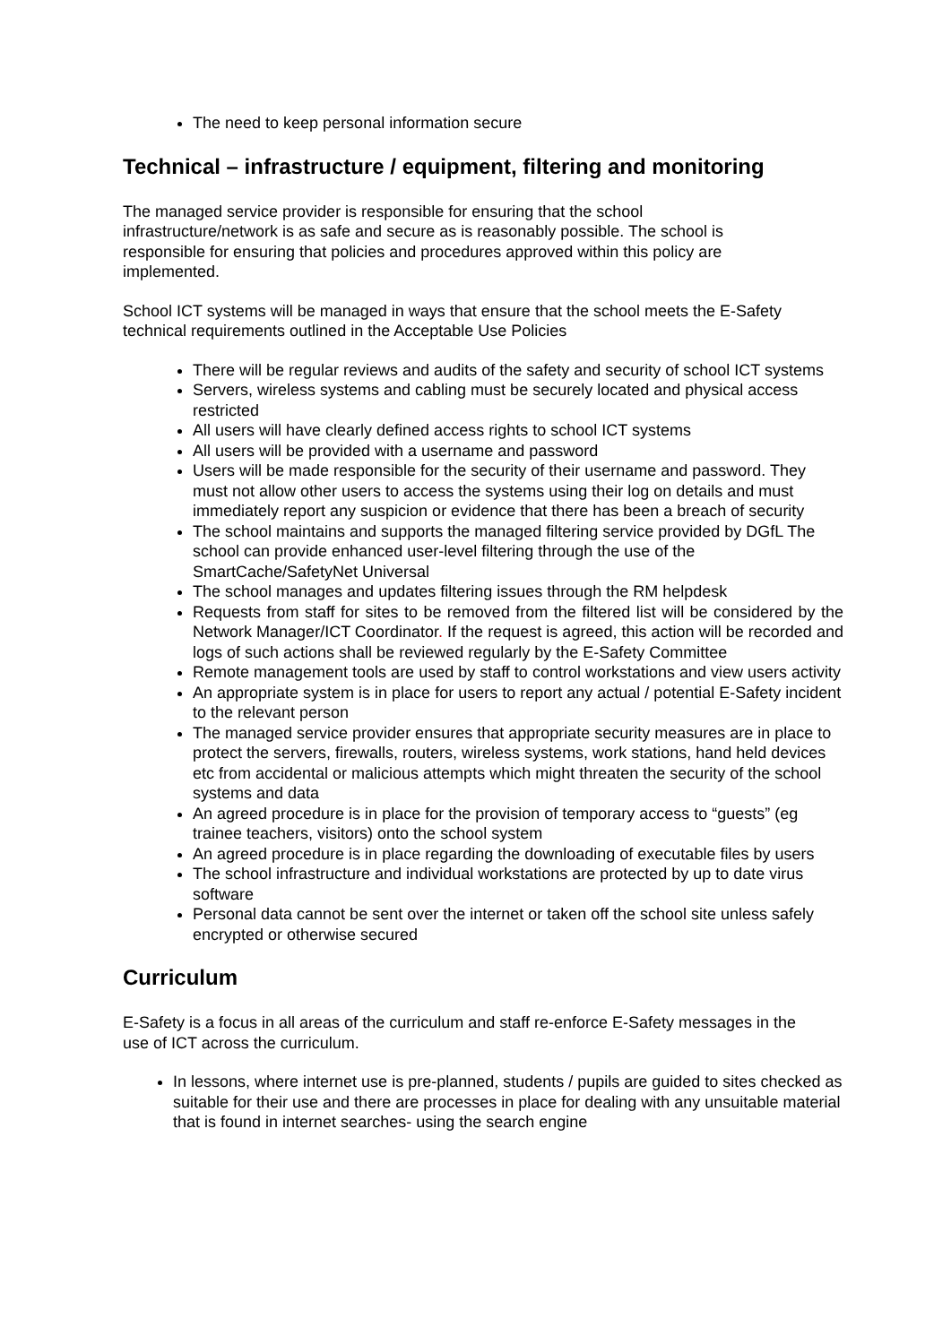The need to keep personal information secure
Technical – infrastructure / equipment, filtering and monitoring
The managed service provider is responsible for ensuring that the school infrastructure/network is as safe and secure as is reasonably possible. The school is responsible for ensuring that policies and procedures approved within this policy are implemented.
School ICT systems will be managed in ways that ensure that the school meets the E-Safety technical requirements outlined in the Acceptable Use Policies
There will be regular reviews and audits of the safety and security of school ICT systems
Servers, wireless systems and cabling must be securely located and physical access restricted
All users will have clearly defined access rights to school ICT systems
All users will be provided with a username and password
Users will be made responsible for the security of their username and password. They must not allow other users to access the systems using their log on details and must immediately report any suspicion or evidence that there has been a breach of security
The school maintains and supports the managed filtering service provided by DGfL The school can provide enhanced user-level filtering through the use of the SmartCache/SafetyNet Universal
The school manages and updates filtering issues through the RM helpdesk
Requests from staff for sites to be removed from the filtered list will be considered by the Network Manager/ICT Coordinator. If the request is agreed, this action will be recorded and logs of such actions shall be reviewed regularly by the E-Safety Committee
Remote management tools are used by staff to control workstations and view users activity
An appropriate system is in place for users to report any actual / potential E-Safety incident to the relevant person
The managed service provider ensures that appropriate security measures are in place to protect the servers, firewalls, routers, wireless systems, work stations, hand held devices etc from accidental or malicious attempts which might threaten the security of the school systems and data
An agreed procedure is in place for the provision of temporary access to “guests” (eg trainee teachers, visitors) onto the school system
An agreed procedure is in place regarding the downloading of executable files by users
The school infrastructure and individual workstations are protected by up to date virus software
Personal data cannot be sent over the internet or taken off the school site unless safely encrypted or otherwise secured
Curriculum
E-Safety is a focus in all areas of the curriculum and staff re-enforce E-Safety messages in the use of ICT across the curriculum.
In lessons, where internet use is pre-planned, students / pupils are guided to sites checked as suitable for their use and there are processes in place for dealing with any unsuitable material that is found in internet searches- using the search engine